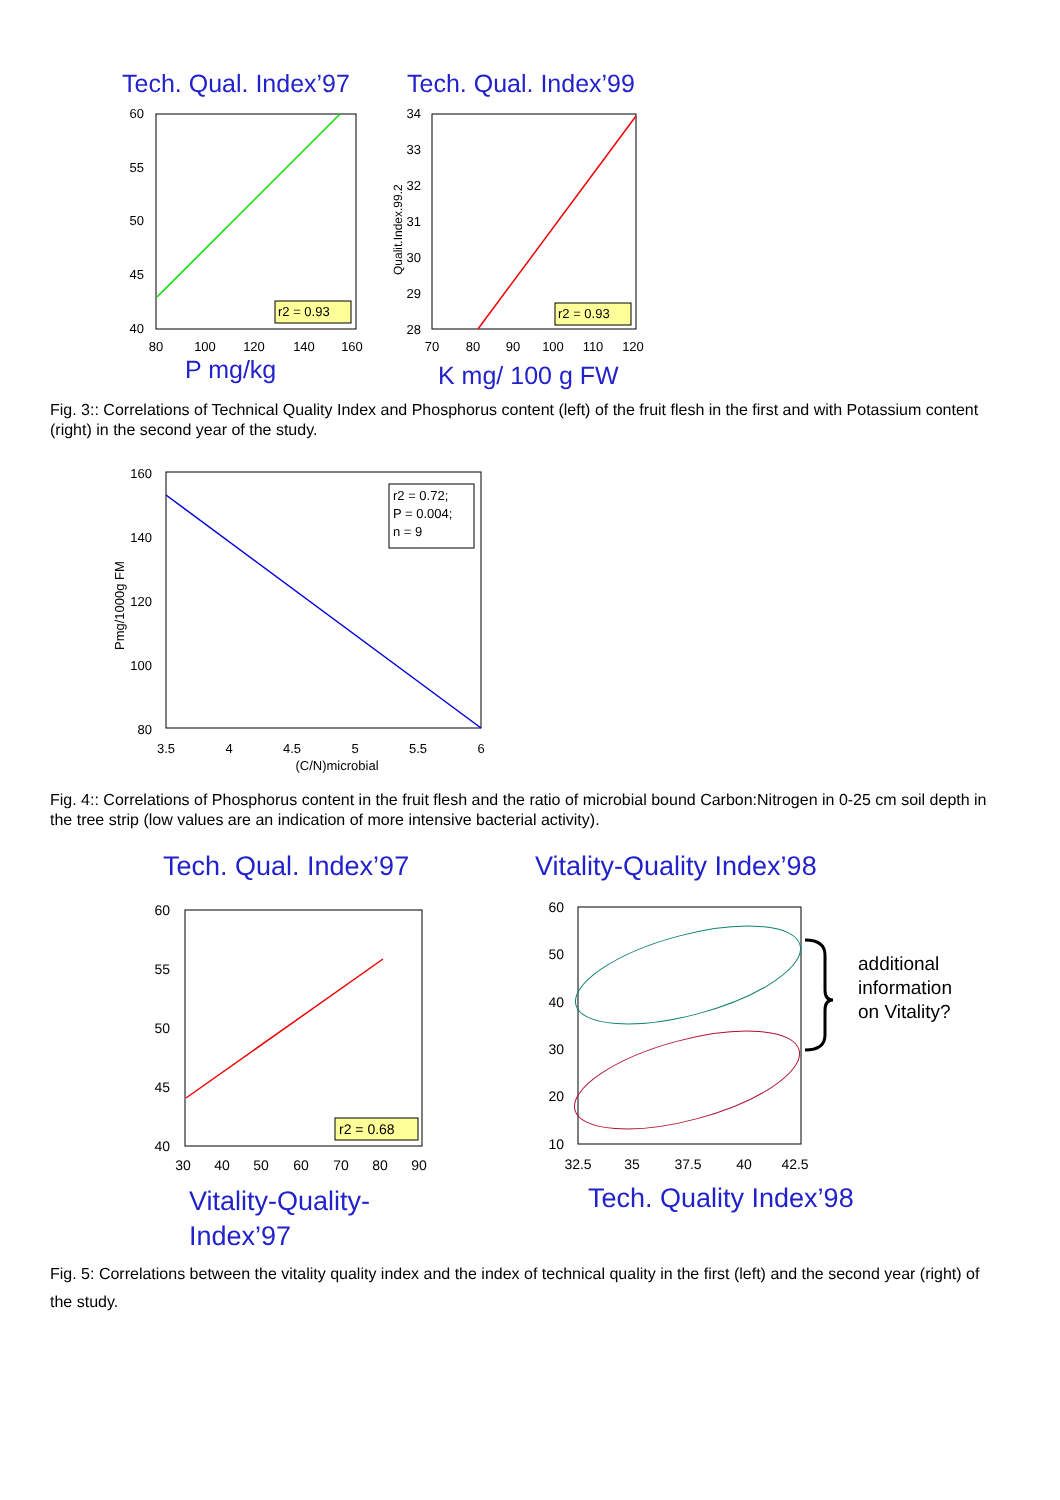Tech. Qual. Index’97
Tech. Qual. Index’99
60
55
50
45
40
80
100
120
140
160
r2 = 0.93
P mg/kg
Qualit.Index.99.2
34
33
32
31
30
29
28
70
80
90
100
110
120
r2 = 0.93
K mg/ 100 g FW
Fig. 3:: Correlations of Technical Quality Index and Phosphorus content (left) of the fruit flesh in the first and with Potassium content (right) in the second year of the study.
160
140
120
100
80
3.5
4
4.5
5
5.5
6
(C/N)microbial
Pmg/1000g FM
r2 = 0.72;
P = 0.004;
n = 9
Fig. 4:: Correlations of Phosphorus content in the fruit flesh and the ratio of microbial bound Carbon:Nitrogen in 0-25 cm soil depth in the tree strip (low values are an indication of more intensive bacterial activity).
Tech. Qual. Index’97
Vitality-Quality Index’98
60
55
50
45
40
30
40
50
60
70
80
90
r2 = 0.68
Vitality-Quality-
Index’97
60
50
40
30
20
10
32.5
35
37.5
40
42.5
additional
information
on Vitality?
Tech. Quality Index’98
Fig. 5: Correlations between the vitality quality index and the index of technical quality in the first (left) and the second year (right) of the study.